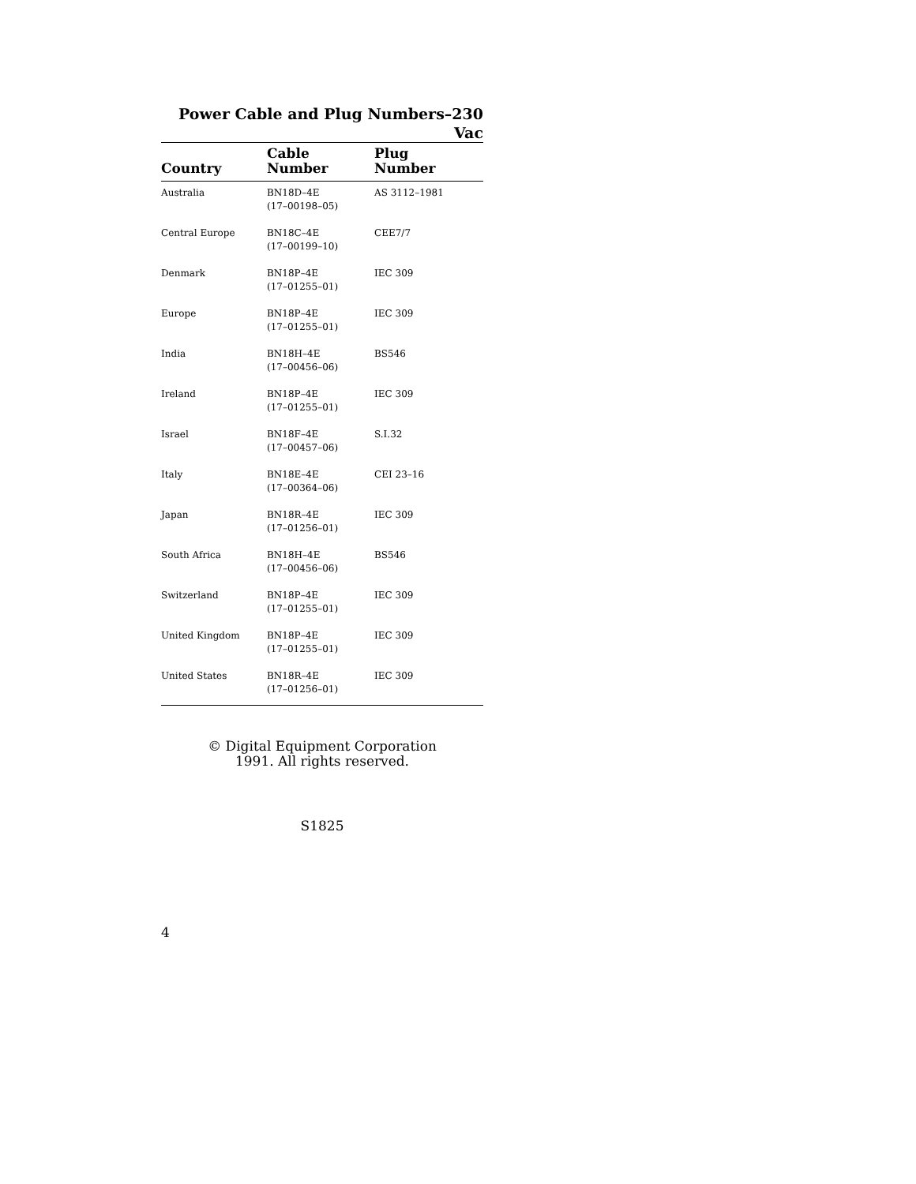Power Cable and Plug Numbers–230 Vac
| Country | Cable Number | Plug Number |
| --- | --- | --- |
| Australia | BN18D–4E (17–00198–05) | AS 3112–1981 |
| Central Europe | BN18C–4E (17–00199–10) | CEE7/7 |
| Denmark | BN18P–4E (17–01255–01) | IEC 309 |
| Europe | BN18P–4E (17–01255–01) | IEC 309 |
| India | BN18H–4E (17–00456–06) | BS546 |
| Ireland | BN18P–4E (17–01255–01) | IEC 309 |
| Israel | BN18F–4E (17–00457–06) | S.I.32 |
| Italy | BN18E–4E (17–00364–06) | CEI 23–16 |
| Japan | BN18R–4E (17–01256–01) | IEC 309 |
| South Africa | BN18H–4E (17–00456–06) | BS546 |
| Switzerland | BN18P–4E (17–01255–01) | IEC 309 |
| United Kingdom | BN18P–4E (17–01255–01) | IEC 309 |
| United States | BN18R–4E (17–01256–01) | IEC 309 |
© Digital Equipment Corporation
1991. All rights reserved.
S1825
4